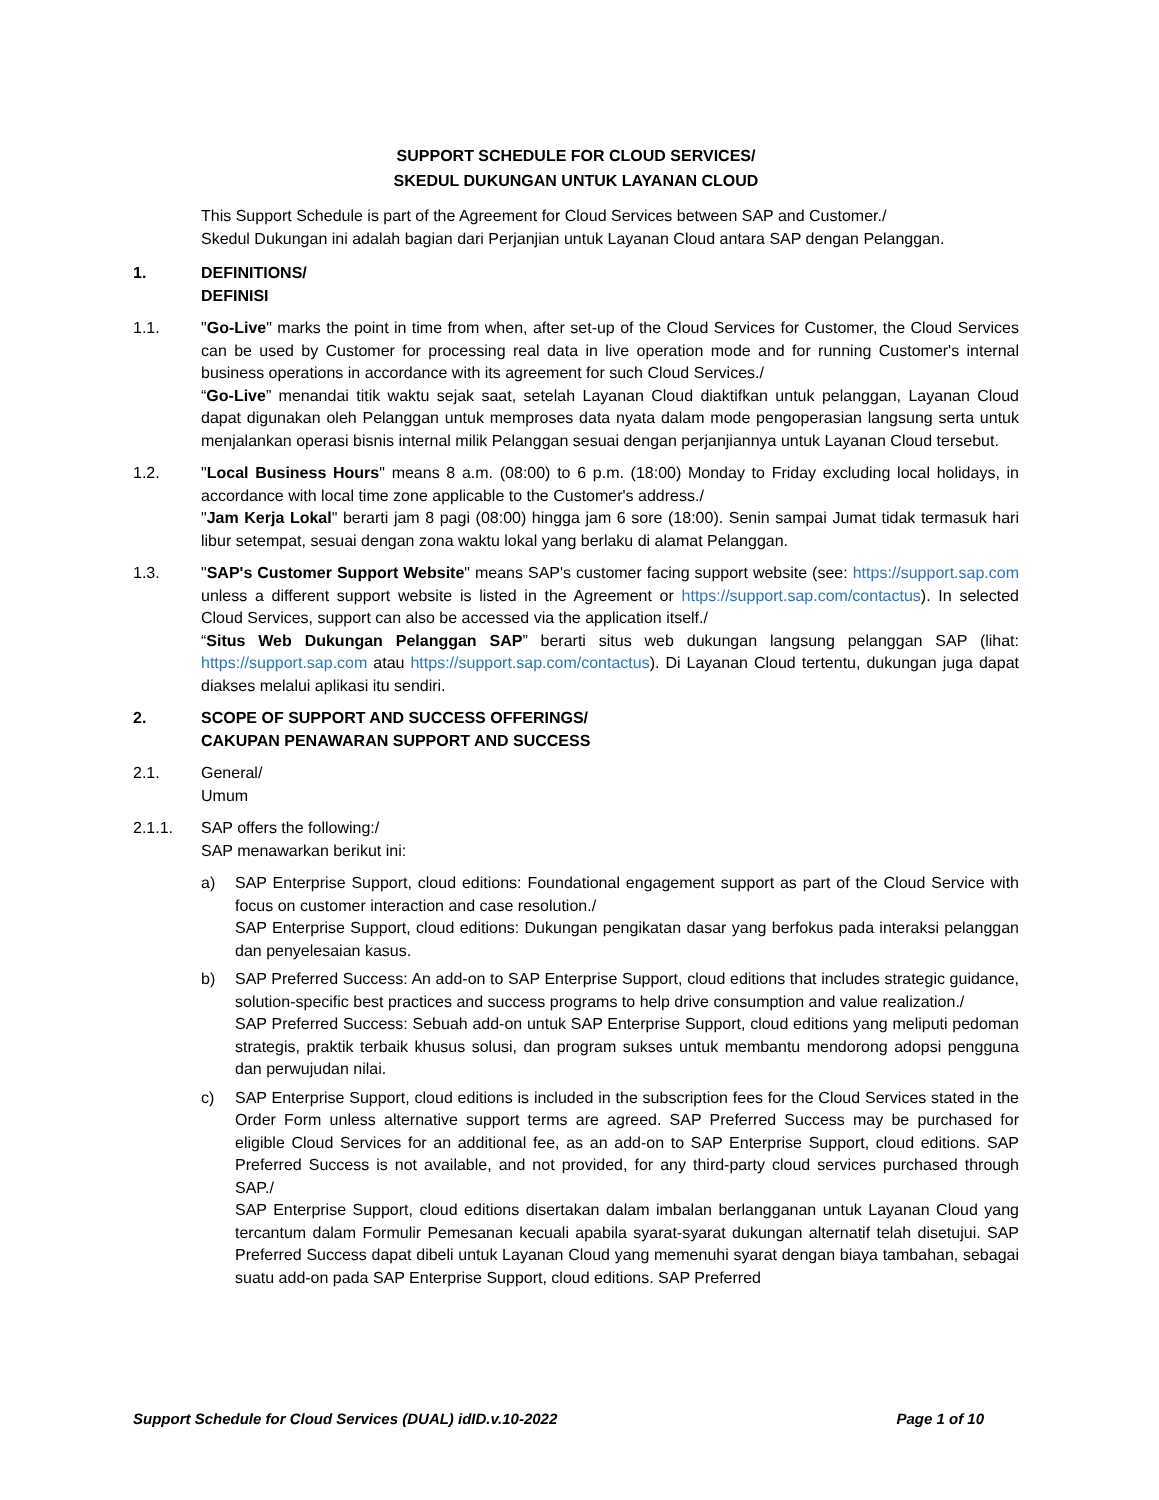SUPPORT SCHEDULE FOR CLOUD SERVICES/
SKEDUL DUKUNGAN UNTUK LAYANAN CLOUD
This Support Schedule is part of the Agreement for Cloud Services between SAP and Customer./
Skedul Dukungan ini adalah bagian dari Perjanjian untuk Layanan Cloud antara SAP dengan Pelanggan.
1. DEFINITIONS/
DEFINISI
1.1. "Go-Live" marks the point in time from when, after set-up of the Cloud Services for Customer, the Cloud Services can be used by Customer for processing real data in live operation mode and for running Customer's internal business operations in accordance with its agreement for such Cloud Services./
“Go-Live” menandai titik waktu sejak saat, setelah Layanan Cloud diaktifkan untuk pelanggan, Layanan Cloud dapat digunakan oleh Pelanggan untuk memproses data nyata dalam mode pengoperasian langsung serta untuk menjalankan operasi bisnis internal milik Pelanggan sesuai dengan perjanjiannya untuk Layanan Cloud tersebut.
1.2. "Local Business Hours" means 8 a.m. (08:00) to 6 p.m. (18:00) Monday to Friday excluding local holidays, in accordance with local time zone applicable to the Customer's address./
"Jam Kerja Lokal" berarti jam 8 pagi (08:00) hingga jam 6 sore (18:00). Senin sampai Jumat tidak termasuk hari libur setempat, sesuai dengan zona waktu lokal yang berlaku di alamat Pelanggan.
1.3. "SAP's Customer Support Website" means SAP's customer facing support website (see: https://support.sap.com unless a different support website is listed in the Agreement or https://support.sap.com/contactus). In selected Cloud Services, support can also be accessed via the application itself./
“Situs Web Dukungan Pelanggan SAP” berarti situs web dukungan langsung pelanggan SAP (lihat: https://support.sap.com atau https://support.sap.com/contactus). Di Layanan Cloud tertentu, dukungan juga dapat diakses melalui aplikasi itu sendiri.
2. SCOPE OF SUPPORT AND SUCCESS OFFERINGS/
CAKUPAN PENAWARAN SUPPORT AND SUCCESS
2.1. General/
Umum
2.1.1. SAP offers the following:/
SAP menawarkan berikut ini:
a) SAP Enterprise Support, cloud editions: Foundational engagement support as part of the Cloud Service with focus on customer interaction and case resolution./
SAP Enterprise Support, cloud editions: Dukungan pengikatan dasar yang berfokus pada interaksi pelanggan dan penyelesaian kasus.
b) SAP Preferred Success: An add-on to SAP Enterprise Support, cloud editions that includes strategic guidance, solution-specific best practices and success programs to help drive consumption and value realization./
SAP Preferred Success: Sebuah add-on untuk SAP Enterprise Support, cloud editions yang meliputi pedoman strategis, praktik terbaik khusus solusi, dan program sukses untuk membantu mendorong adopsi pengguna dan perwujudan nilai.
c) SAP Enterprise Support, cloud editions is included in the subscription fees for the Cloud Services stated in the Order Form unless alternative support terms are agreed. SAP Preferred Success may be purchased for eligible Cloud Services for an additional fee, as an add-on to SAP Enterprise Support, cloud editions. SAP Preferred Success is not available, and not provided, for any third-party cloud services purchased through SAP./
SAP Enterprise Support, cloud editions disertakan dalam imbalan berlangganan untuk Layanan Cloud yang tercantum dalam Formulir Pemesanan kecuali apabila syarat-syarat dukungan alternatif telah disetujui. SAP Preferred Success dapat dibeli untuk Layanan Cloud yang memenuhi syarat dengan biaya tambahan, sebagai suatu add-on pada SAP Enterprise Support, cloud editions. SAP Preferred
Support Schedule for Cloud Services (DUAL) idID.v.10-2022 Page 1 of 10